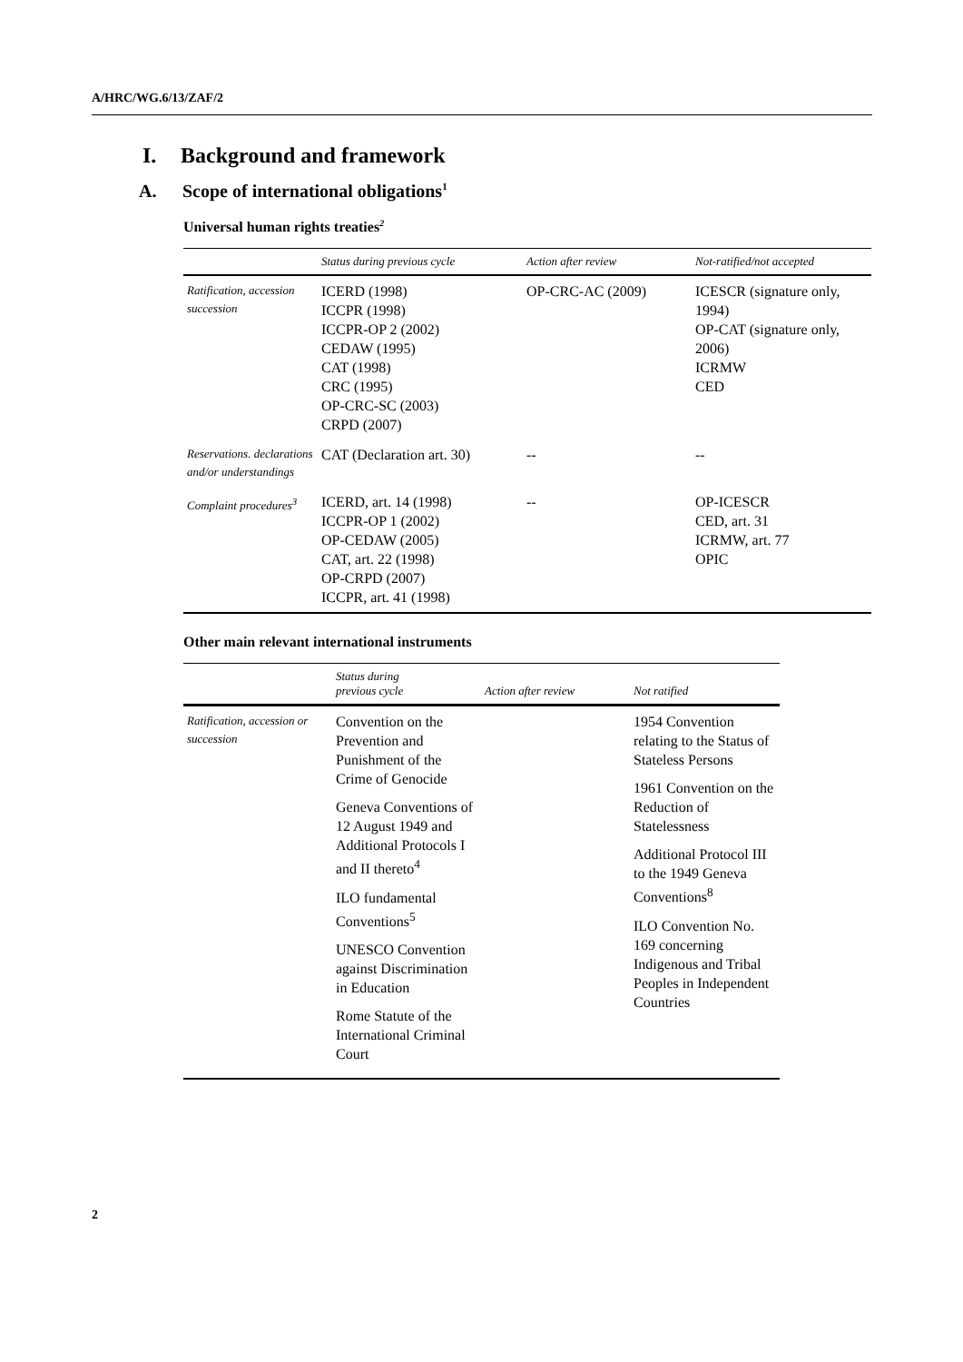A/HRC/WG.6/13/ZAF/2
I. Background and framework
A. Scope of international obligations<sup>1</sup>
Universal human rights treaties<sup>2</sup>
| | Status during previous cycle | Action after review | Not-ratified/not accepted |
| --- | --- | --- | --- |
| Ratification, accession succession | ICERD (1998) ICCPR (1998) ICCPR-OP 2 (2002) CEDAW (1995) CAT (1998) CRC (1995) OP-CRC-SC (2003) CRPD (2007) | OP-CRC-AC (2009) | ICESCR (signature only, 1994) OP-CAT (signature only, 2006) ICRMW CED |
| Reservations. declarations and/or understandings | CAT (Declaration art. 30) | -- | -- |
| Complaint procedures<sup>3</sup> | ICERD, art. 14 (1998) ICCPR-OP 1 (2002) OP-CEDAW (2005) CAT, art. 22 (1998) OP-CRPD (2007) ICCPR, art. 41 (1998) | -- | OP-ICESCR CED, art. 31 ICRMW, art. 77 OPIC |
Other main relevant international instruments
| | Status during previous cycle | Action after review | Not ratified |
| --- | --- | --- | --- |
| Ratification, accession or succession | Convention on the Prevention and Punishment of the Crime of Genocide Geneva Conventions of 12 August 1949 and Additional Protocols I and II thereto<sup>4</sup> ILO fundamental Conventions<sup>5</sup> UNESCO Convention against Discrimination in Education Rome Statute of the International Criminal Court | | 1954 Convention relating to the Status of Stateless Persons 1961 Convention on the Reduction of Statelessness Additional Protocol III to the 1949 Geneva Conventions<sup>8</sup> ILO Convention No. 169 concerning Indigenous and Tribal Peoples in Independent Countries |
2